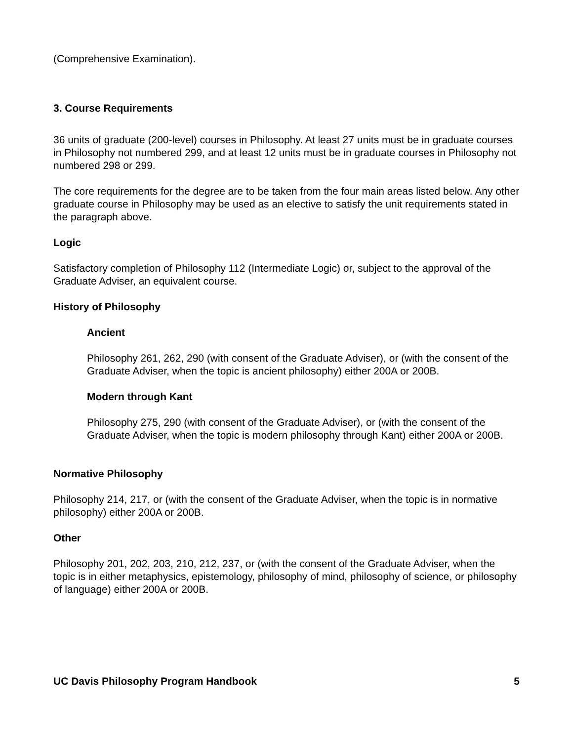(Comprehensive Examination).
3. Course Requirements
36 units of graduate (200-level) courses in Philosophy. At least 27 units must be in graduate courses in Philosophy not numbered 299, and at least 12 units must be in graduate courses in Philosophy not numbered 298 or 299.
The core requirements for the degree are to be taken from the four main areas listed below. Any other graduate course in Philosophy may be used as an elective to satisfy the unit requirements stated in the paragraph above.
Logic
Satisfactory completion of Philosophy 112 (Intermediate Logic) or, subject to the approval of the Graduate Adviser, an equivalent course.
History of Philosophy
Ancient
Philosophy 261, 262, 290 (with consent of the Graduate Adviser), or (with the consent of the Graduate Adviser, when the topic is ancient philosophy) either 200A or 200B.
Modern through Kant
Philosophy 275, 290 (with consent of the Graduate Adviser), or (with the consent of the Graduate Adviser, when the topic is modern philosophy through Kant) either 200A or 200B.
Normative Philosophy
Philosophy 214, 217, or (with the consent of the Graduate Adviser, when the topic is in normative philosophy) either 200A or 200B.
Other
Philosophy 201, 202, 203, 210, 212, 237, or (with the consent of the Graduate Adviser, when the topic is in either metaphysics, epistemology, philosophy of mind, philosophy of science, or philosophy of language) either 200A or 200B.
UC Davis Philosophy Program Handbook 5